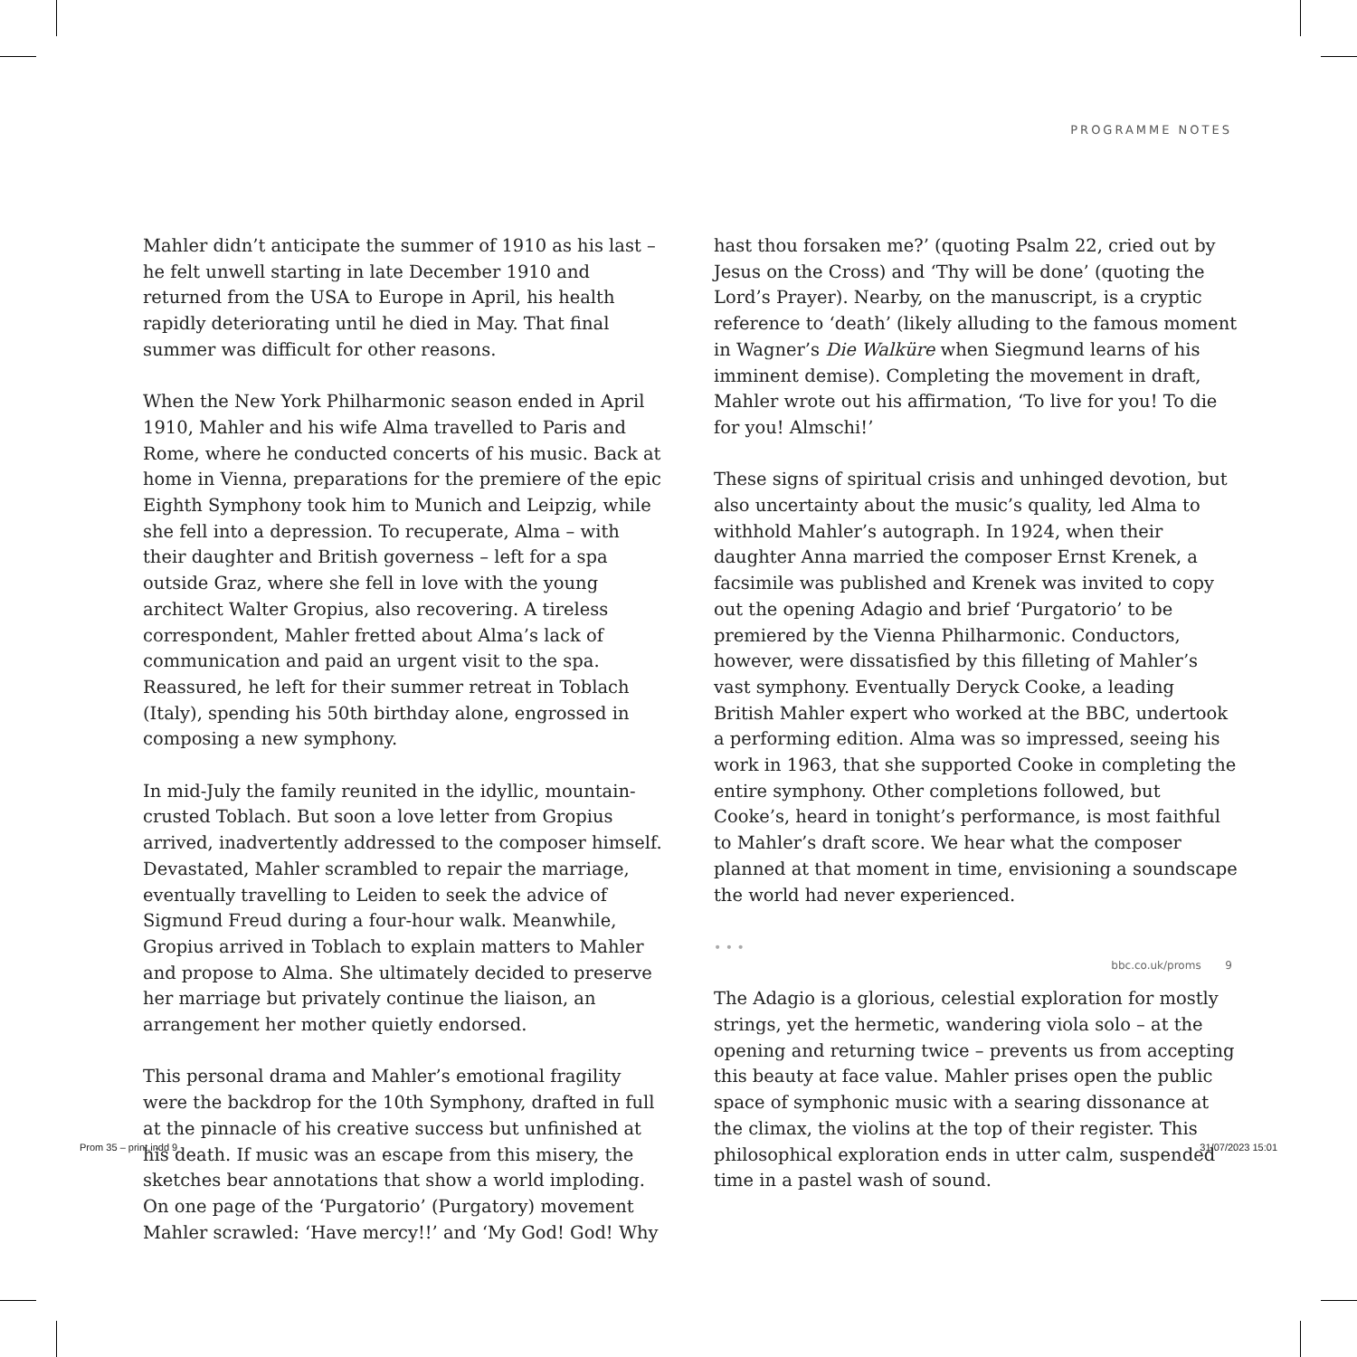PROGRAMME NOTES
Mahler didn’t anticipate the summer of 1910 as his last – he felt unwell starting in late December 1910 and returned from the USA to Europe in April, his health rapidly deteriorating until he died in May. That final summer was difficult for other reasons.
When the New York Philharmonic season ended in April 1910, Mahler and his wife Alma travelled to Paris and Rome, where he conducted concerts of his music. Back at home in Vienna, preparations for the premiere of the epic Eighth Symphony took him to Munich and Leipzig, while she fell into a depression. To recuperate, Alma – with their daughter and British governess – left for a spa outside Graz, where she fell in love with the young architect Walter Gropius, also recovering. A tireless correspondent, Mahler fretted about Alma’s lack of communication and paid an urgent visit to the spa. Reassured, he left for their summer retreat in Toblach (Italy), spending his 50th birthday alone, engrossed in composing a new symphony.
In mid-July the family reunited in the idyllic, mountain-crusted Toblach. But soon a love letter from Gropius arrived, inadvertently addressed to the composer himself. Devastated, Mahler scrambled to repair the marriage, eventually travelling to Leiden to seek the advice of Sigmund Freud during a four-hour walk. Meanwhile, Gropius arrived in Toblach to explain matters to Mahler and propose to Alma. She ultimately decided to preserve her marriage but privately continue the liaison, an arrangement her mother quietly endorsed.
This personal drama and Mahler’s emotional fragility were the backdrop for the 10th Symphony, drafted in full at the pinnacle of his creative success but unfinished at his death. If music was an escape from this misery, the sketches bear annotations that show a world imploding. On one page of the ‘Purgatorio’ (Purgatory) movement Mahler scrawled: ‘Have mercy!!’ and ‘My God! God! Why
hast thou forsaken me?’ (quoting Psalm 22, cried out by Jesus on the Cross) and ‘Thy will be done’ (quoting the Lord’s Prayer). Nearby, on the manuscript, is a cryptic reference to ‘death’ (likely alluding to the famous moment in Wagner’s Die Walküre when Siegmund learns of his imminent demise). Completing the movement in draft, Mahler wrote out his affirmation, ‘To live for you! To die for you! Almschi!’
These signs of spiritual crisis and unhinged devotion, but also uncertainty about the music’s quality, led Alma to withhold Mahler’s autograph. In 1924, when their daughter Anna married the composer Ernst Krenek, a facsimile was published and Krenek was invited to copy out the opening Adagio and brief ‘Purgatorio’ to be premiered by the Vienna Philharmonic. Conductors, however, were dissatisfied by this filleting of Mahler’s vast symphony. Eventually Deryck Cooke, a leading British Mahler expert who worked at the BBC, undertook a performing edition. Alma was so impressed, seeing his work in 1963, that she supported Cooke in completing the entire symphony. Other completions followed, but Cooke’s, heard in tonight’s performance, is most faithful to Mahler’s draft score. We hear what the composer planned at that moment in time, envisioning a soundscape the world had never experienced.
• • •
The Adagio is a glorious, celestial exploration for mostly strings, yet the hermetic, wandering viola solo – at the opening and returning twice – prevents us from accepting this beauty at face value. Mahler prises open the public space of symphonic music with a searing dissonance at the climax, the violins at the top of their register. This philosophical exploration ends in utter calm, suspended time in a pastel wash of sound.
bbc.co.uk/proms 9
Prom 35 – print.indd 9 31/07/2023 15:01